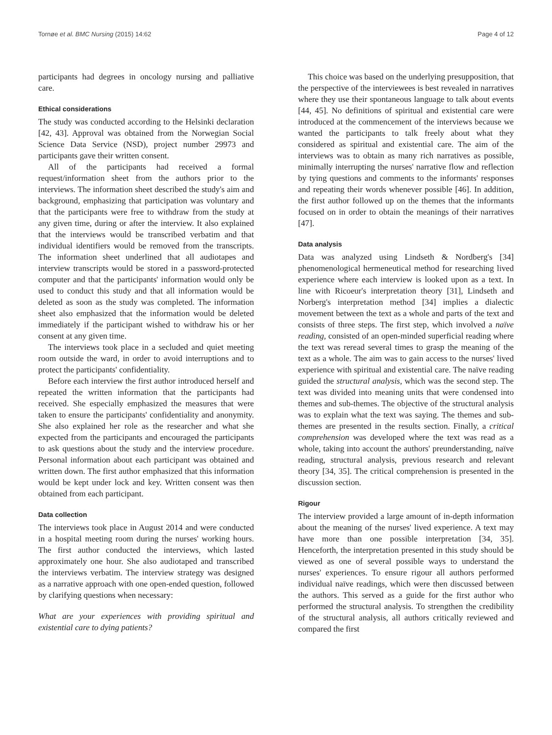Tornøe et al. BMC Nursing (2015) 14:62 Page 4 of 12
participants had degrees in oncology nursing and palliative care.
Ethical considerations
The study was conducted according to the Helsinki declaration [42, 43]. Approval was obtained from the Norwegian Social Science Data Service (NSD), project number 29973 and participants gave their written consent.
All of the participants had received a formal request/information sheet from the authors prior to the interviews. The information sheet described the study's aim and background, emphasizing that participation was voluntary and that the participants were free to withdraw from the study at any given time, during or after the interview. It also explained that the interviews would be transcribed verbatim and that individual identifiers would be removed from the transcripts. The information sheet underlined that all audiotapes and interview transcripts would be stored in a password-protected computer and that the participants' information would only be used to conduct this study and that all information would be deleted as soon as the study was completed. The information sheet also emphasized that the information would be deleted immediately if the participant wished to withdraw his or her consent at any given time.
The interviews took place in a secluded and quiet meeting room outside the ward, in order to avoid interruptions and to protect the participants' confidentiality.
Before each interview the first author introduced herself and repeated the written information that the participants had received. She especially emphasized the measures that were taken to ensure the participants' confidentiality and anonymity. She also explained her role as the researcher and what she expected from the participants and encouraged the participants to ask questions about the study and the interview procedure. Personal information about each participant was obtained and written down. The first author emphasized that this information would be kept under lock and key. Written consent was then obtained from each participant.
Data collection
The interviews took place in August 2014 and were conducted in a hospital meeting room during the nurses' working hours. The first author conducted the interviews, which lasted approximately one hour. She also audiotaped and transcribed the interviews verbatim. The interview strategy was designed as a narrative approach with one open-ended question, followed by clarifying questions when necessary:
What are your experiences with providing spiritual and existential care to dying patients?
This choice was based on the underlying presupposition, that the perspective of the interviewees is best revealed in narratives where they use their spontaneous language to talk about events [44, 45]. No definitions of spiritual and existential care were introduced at the commencement of the interviews because we wanted the participants to talk freely about what they considered as spiritual and existential care. The aim of the interviews was to obtain as many rich narratives as possible, minimally interrupting the nurses' narrative flow and reflection by tying questions and comments to the informants' responses and repeating their words whenever possible [46]. In addition, the first author followed up on the themes that the informants focused on in order to obtain the meanings of their narratives [47].
Data analysis
Data was analyzed using Lindseth & Nordberg's [34] phenomenological hermeneutical method for researching lived experience where each interview is looked upon as a text. In line with Ricoeur's interpretation theory [31], Lindseth and Norberg's interpretation method [34] implies a dialectic movement between the text as a whole and parts of the text and consists of three steps. The first step, which involved a naïve reading, consisted of an open-minded superficial reading where the text was reread several times to grasp the meaning of the text as a whole. The aim was to gain access to the nurses' lived experience with spiritual and existential care. The naïve reading guided the structural analysis, which was the second step. The text was divided into meaning units that were condensed into themes and sub-themes. The objective of the structural analysis was to explain what the text was saying. The themes and sub-themes are presented in the results section. Finally, a critical comprehension was developed where the text was read as a whole, taking into account the authors' preunderstanding, naïve reading, structural analysis, previous research and relevant theory [34, 35]. The critical comprehension is presented in the discussion section.
Rigour
The interview provided a large amount of in-depth information about the meaning of the nurses' lived experience. A text may have more than one possible interpretation [34, 35]. Henceforth, the interpretation presented in this study should be viewed as one of several possible ways to understand the nurses' experiences. To ensure rigour all authors performed individual naïve readings, which were then discussed between the authors. This served as a guide for the first author who performed the structural analysis. To strengthen the credibility of the structural analysis, all authors critically reviewed and compared the first